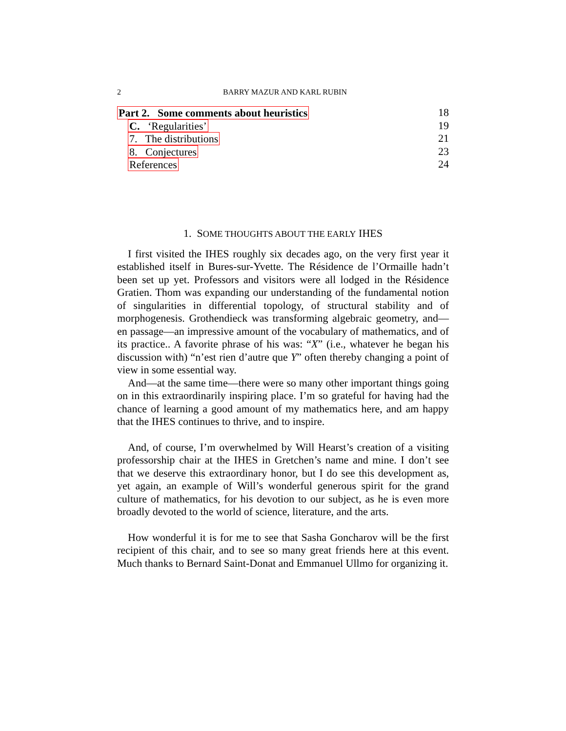2 BARRY MAZUR AND KARL RUBIN
Part 2. Some comments about heuristics 18
C. ‘Regularities’ 19
7. The distributions 21
8. Conjectures 23
References 24
1. SOME THOUGHTS ABOUT THE EARLY IHES
I first visited the IHES roughly six decades ago, on the very first year it established itself in Bures-sur-Yvette. The Résidence de l’Ormaille hadn’t been set up yet. Professors and visitors were all lodged in the Résidence Gratien. Thom was expanding our understanding of the fundamental notion of singularities in differential topology, of structural stability and of morphogenesis. Grothendieck was transforming algebraic geometry, and—en passage—an impressive amount of the vocabulary of mathematics, and of its practice.. A favorite phrase of his was: “X” (i.e., whatever he began his discussion with) “n’est rien d’autre que Y” often thereby changing a point of view in some essential way.
And—at the same time—there were so many other important things going on in this extraordinarily inspiring place. I’m so grateful for having had the chance of learning a good amount of my mathematics here, and am happy that the IHES continues to thrive, and to inspire.
And, of course, I’m overwhelmed by Will Hearst’s creation of a visiting professorship chair at the IHES in Gretchen’s name and mine. I don’t see that we deserve this extraordinary honor, but I do see this development as, yet again, an example of Will’s wonderful generous spirit for the grand culture of mathematics, for his devotion to our subject, as he is even more broadly devoted to the world of science, literature, and the arts.
How wonderful it is for me to see that Sasha Goncharov will be the first recipient of this chair, and to see so many great friends here at this event. Much thanks to Bernard Saint-Donat and Emmanuel Ullmo for organizing it.